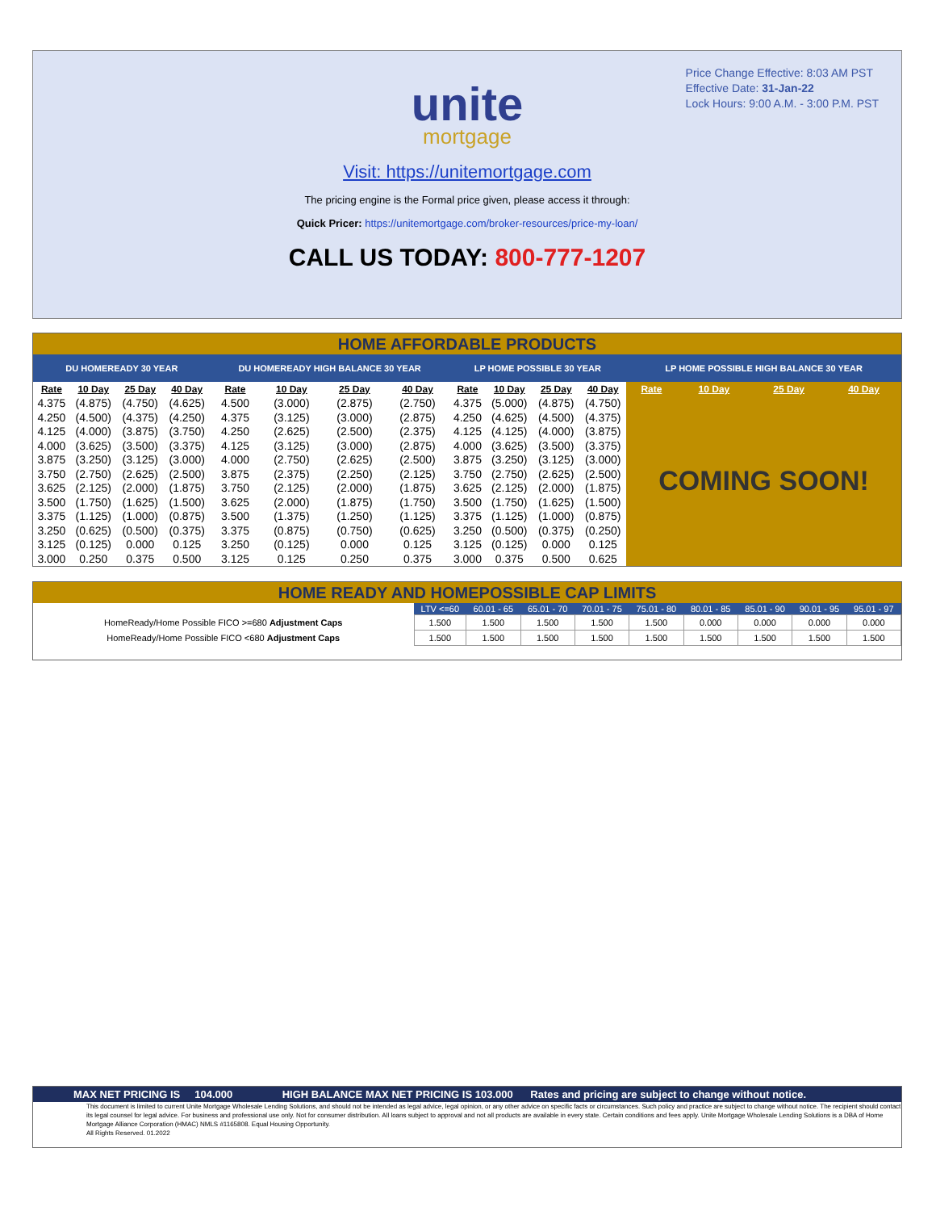Price Change Effective: 8:03 AM PST
Effective Date: 31-Jan-22
Lock Hours: 9:00 A.M. - 3:00 P.M. PST
unite
mortgage
Visit: https://unitemortgage.com
The pricing engine is the Formal price given, please access it through:
Quick Pricer: https://unitemortgage.com/broker-resources/price-my-loan/
CALL US TODAY: 800-777-1207
HOME AFFORDABLE PRODUCTS
| DU HOMEREADY 30 YEAR | | | | DU HOMEREADY HIGH BALANCE 30 YEAR | | | | LP HOME POSSIBLE 30 YEAR | | | | LP HOME POSSIBLE HIGH BALANCE 30 YEAR | | | |
| --- | --- | --- | --- | --- | --- | --- | --- | --- | --- | --- | --- | --- | --- | --- | --- |
| Rate | 10 Day | 25 Day | 40 Day | Rate | 10 Day | 25 Day | 40 Day | Rate | 10 Day | 25 Day | 40 Day | Rate | 10 Day | 25 Day | 40 Day |
| 4.375 | (4.875) | (4.750) | (4.625) | 4.500 | (3.000) | (2.875) | (2.750) | 4.375 | (5.000) | (4.875) | (4.750) | COMING SOON! | | | |
| 4.250 | (4.500) | (4.375) | (4.250) | 4.375 | (3.125) | (3.000) | (2.875) | 4.250 | (4.625) | (4.500) | (4.375) | | | | |
| 4.125 | (4.000) | (3.875) | (3.750) | 4.250 | (2.625) | (2.500) | (2.375) | 4.125 | (4.125) | (4.000) | (3.875) | | | | |
| 4.000 | (3.625) | (3.500) | (3.375) | 4.125 | (3.125) | (3.000) | (2.875) | 4.000 | (3.625) | (3.500) | (3.375) | | | | |
| 3.875 | (3.250) | (3.125) | (3.000) | 4.000 | (2.750) | (2.625) | (2.500) | 3.875 | (3.250) | (3.125) | (3.000) | | | | |
| 3.750 | (2.750) | (2.625) | (2.500) | 3.875 | (2.375) | (2.250) | (2.125) | 3.750 | (2.750) | (2.625) | (2.500) | | | | |
| 3.625 | (2.125) | (2.000) | (1.875) | 3.750 | (2.125) | (2.000) | (1.875) | 3.625 | (2.125) | (2.000) | (1.875) | | | | |
| 3.500 | (1.750) | (1.625) | (1.500) | 3.625 | (2.000) | (1.875) | (1.750) | 3.500 | (1.750) | (1.625) | (1.500) | | | | |
| 3.375 | (1.125) | (1.000) | (0.875) | 3.500 | (1.375) | (1.250) | (1.125) | 3.375 | (1.125) | (1.000) | (0.875) | | | | |
| 3.250 | (0.625) | (0.500) | (0.375) | 3.375 | (0.875) | (0.750) | (0.625) | 3.250 | (0.500) | (0.375) | (0.250) | | | | |
| 3.125 | (0.125) | 0.000 | 0.125 | 3.250 | (0.125) | 0.000 | 0.125 | 3.125 | (0.125) | 0.000 | 0.125 | | | | |
| 3.000 | 0.250 | 0.375 | 0.500 | 3.125 | 0.125 | 0.250 | 0.375 | 3.000 | 0.375 | 0.500 | 0.625 | | | | |
HOME READY AND HOMEPOSSIBLE CAP LIMITS
| | LTV <=60 | 60.01 - 65 | 65.01 - 70 | 70.01 - 75 | 75.01 - 80 | 80.01 - 85 | 85.01 - 90 | 90.01 - 95 | 95.01 - 97 |
| --- | --- | --- | --- | --- | --- | --- | --- | --- | --- |
| HomeReady/Home Possible FICO >=680 Adjustment Caps | 1.500 | 1.500 | 1.500 | 1.500 | 1.500 | 0.000 | 0.000 | 0.000 | 0.000 |
| HomeReady/Home Possible FICO <680 Adjustment Caps | 1.500 | 1.500 | 1.500 | 1.500 | 1.500 | 1.500 | 1.500 | 1.500 | 1.500 |
MAX NET PRICING IS 104.000 HIGH BALANCE MAX NET PRICING IS 103.000 Rates and pricing are subject to change without notice.
This document is limited to current Unite Mortgage Wholesale Lending Solutions, and should not be intended as legal advice, legal opinion, or any other advice on specific facts or circumstances. Such policy and practice are subject to change without notice. The recipient should contact its legal counsel for legal advice. For business and professional use only. Not for consumer distribution. All loans subject to approval and not all products are available in every state. Certain conditions and fees apply. Unite Mortgage Wholesale Lending Solutions is a DBA of Home Mortgage Alliance Corporation (HMAC) NMLS #1165808. Equal Housing Opportunity.
All Rights Reserved. 01.2022